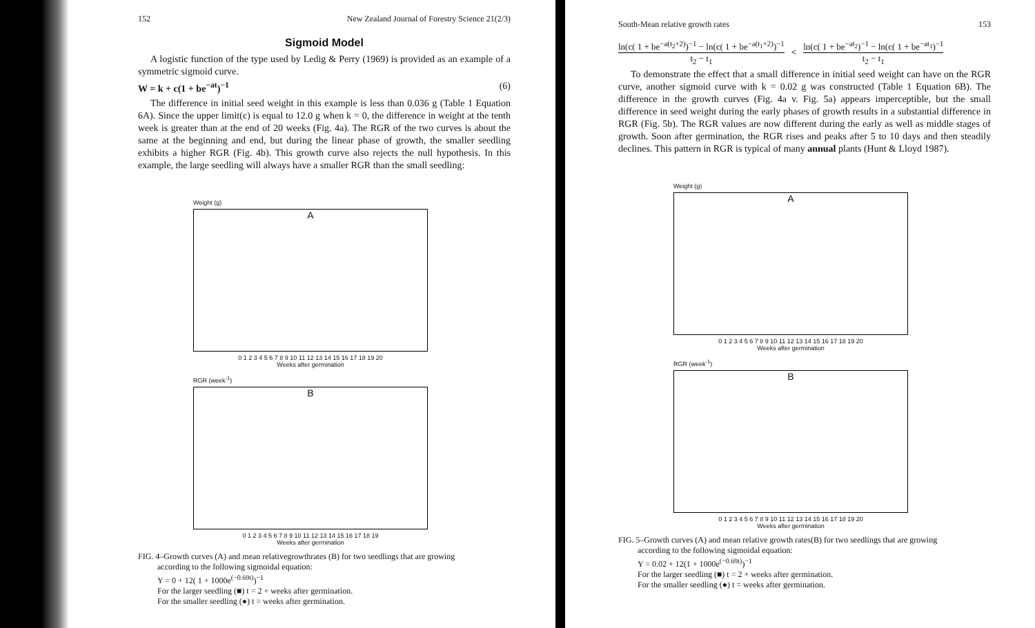152 New Zealand Journal of Forestry Science 21(2/3)
Sigmoid Model
A logistic function of the type used by Ledig & Perry (1969) is provided as an example of a symmetric sigmoid curve.
W = k + c(1 + be<sup>−at</sup>)<sup>−1</sup> (6)
The difference in initial seed weight in this example is less than 0.036 g (Table 1 Equation 6A). Since the upper limit(c) is equal to 12.0 g when k = 0, the difference in weight at the tenth week is greater than at the end of 20 weeks (Fig. 4a). The RGR of the two curves is about the same at the beginning and end, but during the linear phase of growth, the smaller seedling exhibits a higher RGR (Fig. 4b). This growth curve also rejects the null hypothesis. In this example, the large seedling will always have a smaller RGR than the small seedling:
Weight (g)
A
0 1 2 3 4 5 6 7 8 9 10 11 12 13 14 15 16 17 18 19 20
Weeks after germination
RGR (week<sup>-1</sup>)
B
0 1 2 3 4 5 6 7 8 9 10 11 12 13 14 15 16 17 18 19
Weeks after germination
FIG. 4–Growth curves (A) and mean relativegrowthrates (B) for two seedlings that are growing
according to the following sigmoidal equation:
Y = 0 + 12( 1 + 1000e<sup>(−0.69t)</sup>)<sup>−1</sup>
For the larger seedling (■) t = 2 + weeks after germination.
For the smaller seedling (●) t = weeks after germination.
South-Mean relative growth rates 153
ln(c( 1 + be<sup>−a(t<sub>2</sub>+2)</sup>)<sup>−1</sup> − ln(c( 1 + be<sup>−a(t<sub>1</sub>+2)</sup>)<sup>−1</sup>
t<sub>2</sub> − t<sub>1</sub>
<
ln(c( 1 + be<sup>−at<sub>2</sub></sup>)<sup>−1</sup> − ln(c( 1 + be<sup>−at<sub>1</sub></sup>)<sup>−1</sup>
t<sub>2</sub> − t<sub>1</sub>
To demonstrate the effect that a small difference in initial seed weight can have on the RGR curve, another sigmoid curve with k = 0.02 g was constructed (Table 1 Equation 6B). The difference in the growth curves (Fig. 4a v. Fig. 5a) appears imperceptible, but the small difference in seed weight during the early phases of growth results in a substantial difference in RGR (Fig. 5b). The RGR values are now different during the early as well as middle stages of growth. Soon after germination, the RGR rises and peaks after 5 to 10 days and then steadily declines. This pattern in RGR is typical of many annual plants (Hunt & Lloyd 1987).
Weight (g)
A
0 1 2 3 4 5 6 7 8 9 10 11 12 13 14 15 16 17 18 19 20
Weeks after germination
RGR (week<sup>-1</sup>)
B
0 1 2 3 4 5 6 7 8 9 10 11 12 13 14 15 16 17 18 19 20
Weeks after germination
FIG. 5–Growth curves (A) and mean relative growth rates(B) for two seedlings that are growing
according to the following sigmoidal equation:
Y = 0.02 + 12(1 + 1000e<sup>(−0.69t)</sup>)<sup>−1</sup>
For the larger seedling (■) t = 2 + weeks after germination.
For the smaller seedling (●) t = weeks after germination.